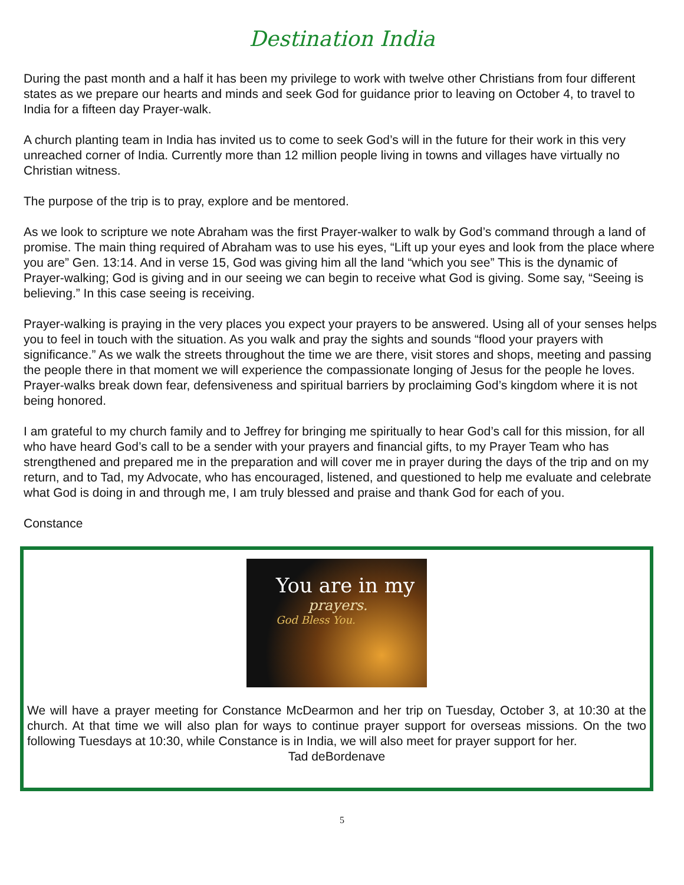Destination India
During the past month and a half it has been my privilege to work with twelve other Christians from four different states as we prepare our hearts and minds and seek God for guidance prior to leaving on October 4, to travel to India for a fifteen day Prayer-walk.
A church planting team in India has invited us to come to seek God’s will in the future for their work in this very unreached corner of India. Currently more than 12 million people living in towns and villages have virtually no Christian witness.
The purpose of the trip is to pray, explore and be mentored.
As we look to scripture we note Abraham was the first Prayer-walker to walk by God’s command through a land of promise. The main thing required of Abraham was to use his eyes, “Lift up your eyes and look from the place where you are” Gen. 13:14. And in verse 15, God was giving him all the land “which you see” This is the dynamic of Prayer-walking; God is giving and in our seeing we can begin to receive what God is giving. Some say, “Seeing is believing.” In this case seeing is receiving.
Prayer-walking is praying in the very places you expect your prayers to be answered. Using all of your senses helps you to feel in touch with the situation. As you walk and pray the sights and sounds “flood your prayers with significance.” As we walk the streets throughout the time we are there, visit stores and shops, meeting and passing the people there in that moment we will experience the compassionate longing of Jesus for the people he loves. Prayer-walks break down fear, defensiveness and spiritual barriers by proclaiming God’s kingdom where it is not being honored.
I am grateful to my church family and to Jeffrey for bringing me spiritually to hear God’s call for this mission, for all who have heard God’s call to be a sender with your prayers and financial gifts, to my Prayer Team who has strengthened and prepared me in the preparation and will cover me in prayer during the days of the trip and on my return, and to Tad, my Advocate, who has encouraged, listened, and questioned to help me evaluate and celebrate what God is doing in and through me, I am truly blessed and praise and thank God for each of you.
Constance
You are in my
prayers.
God Bless You.
We will have a prayer meeting for Constance McDearmon and her trip on Tuesday, October 3, at 10:30 at the church. At that time we will also plan for ways to continue prayer support for overseas missions. On the two following Tuesdays at 10:30, while Constance is in India, we will also meet for prayer support for her.
Tad deBordenave
5